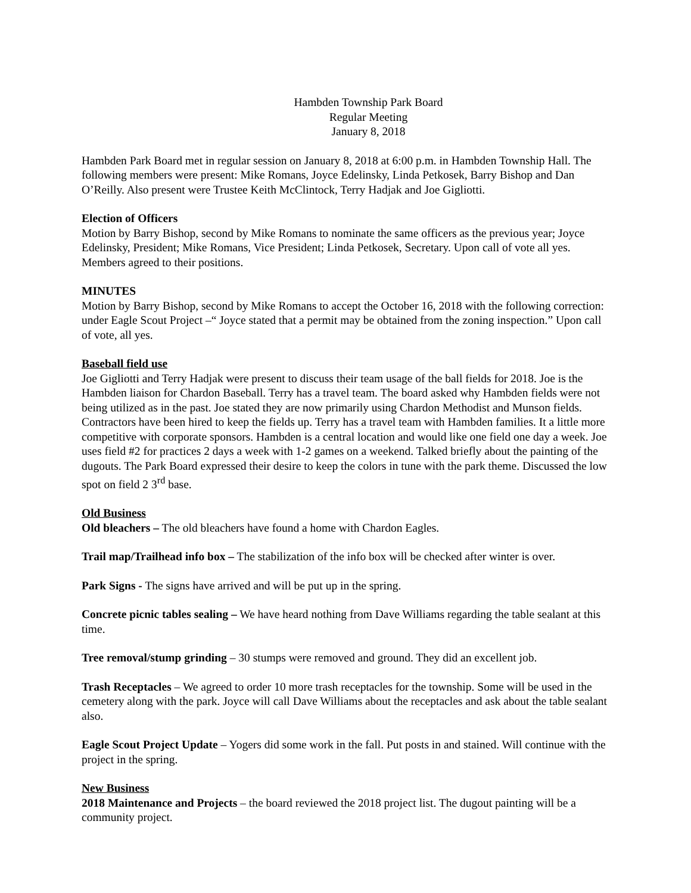Hambden Township Park Board
Regular Meeting
January 8, 2018
Hambden Park Board met in regular session on January 8, 2018 at 6:00 p.m. in Hambden Township Hall. The following members were present: Mike Romans, Joyce Edelinsky, Linda Petkosek, Barry Bishop and Dan O’Reilly. Also present were Trustee Keith McClintock, Terry Hadjak and Joe Gigliotti.
Election of Officers
Motion by Barry Bishop, second by Mike Romans to nominate the same officers as the previous year; Joyce Edelinsky, President; Mike Romans, Vice President; Linda Petkosek, Secretary. Upon call of vote all yes. Members agreed to their positions.
MINUTES
Motion by Barry Bishop, second by Mike Romans to accept the October 16, 2018 with the following correction: under Eagle Scout Project –“ Joyce stated that a permit may be obtained from the zoning inspection.” Upon call of vote, all yes.
Baseball field use
Joe Gigliotti and Terry Hadjak were present to discuss their team usage of the ball fields for 2018. Joe is the Hambden liaison for Chardon Baseball. Terry has a travel team. The board asked why Hambden fields were not being utilized as in the past. Joe stated they are now primarily using Chardon Methodist and Munson fields. Contractors have been hired to keep the fields up. Terry has a travel team with Hambden families. It a little more competitive with corporate sponsors. Hambden is a central location and would like one field one day a week. Joe uses field #2 for practices 2 days a week with 1-2 games on a weekend. Talked briefly about the painting of the dugouts. The Park Board expressed their desire to keep the colors in tune with the park theme. Discussed the low spot on field 2 3<sup>rd</sup> base.
Old Business
Old bleachers – The old bleachers have found a home with Chardon Eagles.
Trail map/Trailhead info box – The stabilization of the info box will be checked after winter is over.
Park Signs - The signs have arrived and will be put up in the spring.
Concrete picnic tables sealing – We have heard nothing from Dave Williams regarding the table sealant at this time.
Tree removal/stump grinding – 30 stumps were removed and ground. They did an excellent job.
Trash Receptacles – We agreed to order 10 more trash receptacles for the township. Some will be used in the cemetery along with the park. Joyce will call Dave Williams about the receptacles and ask about the table sealant also.
Eagle Scout Project Update – Yogers did some work in the fall. Put posts in and stained. Will continue with the project in the spring.
New Business
2018 Maintenance and Projects – the board reviewed the 2018 project list. The dugout painting will be a community project.